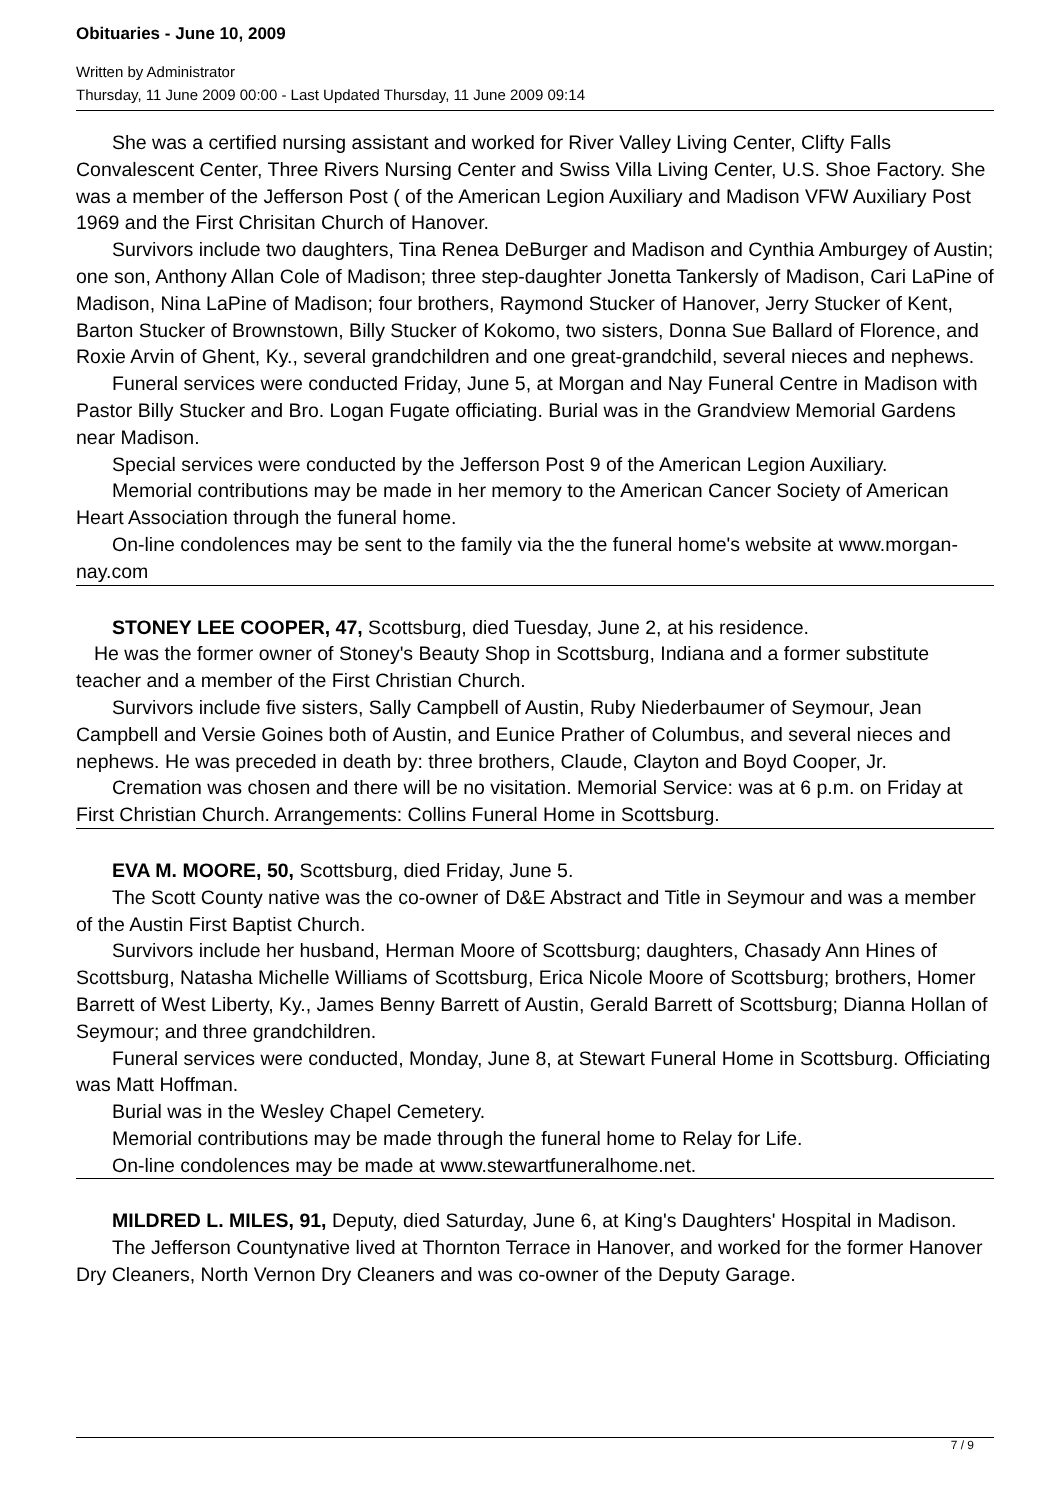Obituaries - June 10, 2009
Written by Administrator
Thursday, 11 June 2009 00:00 - Last Updated Thursday, 11 June 2009 09:14
She was a certified nursing assistant and worked for River Valley Living Center, Clifty Falls Convalescent Center, Three Rivers Nursing Center and Swiss Villa Living Center, U.S. Shoe Factory. She was a member of the Jefferson Post ( of the American Legion Auxiliary and Madison VFW Auxiliary Post 1969 and the First Chrisitan Church of Hanover.
Survivors include two daughters, Tina Renea DeBurger and Madison and Cynthia Amburgey of Austin; one son, Anthony Allan Cole of Madison; three step-daughter Jonetta Tankersly of Madison, Cari LaPine of Madison, Nina LaPine of Madison; four brothers, Raymond Stucker of Hanover, Jerry Stucker of Kent, Barton Stucker of Brownstown, Billy Stucker of Kokomo, two sisters, Donna Sue Ballard of Florence, and Roxie Arvin of Ghent, Ky., several grandchildren and one great-grandchild, several nieces and nephews.
Funeral services were conducted Friday, June 5, at Morgan and Nay Funeral Centre in Madison with Pastor Billy Stucker and Bro. Logan Fugate officiating. Burial was in the Grandview Memorial Gardens near Madison.
Special services were conducted by the Jefferson Post 9 of the American Legion Auxiliary.
Memorial contributions may be made in her memory to the American Cancer Society of American Heart Association through the funeral home.
On-line condolences may be sent to the family via the the funeral home's website at www.morgan-nay.com
STONEY LEE COOPER, 47, Scottsburg, died Tuesday, June 2, at his residence.
He was the former owner of Stoney's Beauty Shop in Scottsburg, Indiana and a former substitute teacher and a member of the First Christian Church.
Survivors include five sisters, Sally Campbell of Austin, Ruby Niederbaumer of Seymour, Jean Campbell and Versie Goines both of Austin, and Eunice Prather of Columbus, and several nieces and nephews. He was preceded in death by: three brothers, Claude, Clayton and Boyd Cooper, Jr.
Cremation was chosen and there will be no visitation. Memorial Service: was at 6 p.m. on Friday at First Christian Church. Arrangements: Collins Funeral Home in Scottsburg.
EVA M. MOORE, 50, Scottsburg, died Friday, June 5.
The Scott County native was the co-owner of D&E Abstract and Title in Seymour and was a member of the Austin First Baptist Church.
Survivors include her husband, Herman Moore of Scottsburg; daughters, Chasady Ann Hines of Scottsburg, Natasha Michelle Williams of Scottsburg, Erica Nicole Moore of Scottsburg; brothers, Homer Barrett of West Liberty, Ky., James Benny Barrett of Austin, Gerald Barrett of Scottsburg; Dianna Hollan of Seymour; and three grandchildren.
Funeral services were conducted, Monday, June 8, at Stewart Funeral Home in Scottsburg. Officiating was Matt Hoffman.
Burial was in the Wesley Chapel Cemetery.
Memorial contributions may be made through the funeral home to Relay for Life.
On-line condolences may be made at www.stewartfuneralhome.net.
MILDRED L. MILES, 91, Deputy, died Saturday, June 6, at King's Daughters' Hospital in Madison.
The Jefferson Countynative lived at Thornton Terrace in Hanover, and worked for the former Hanover Dry Cleaners, North Vernon Dry Cleaners and was co-owner of the Deputy Garage.
7 / 9